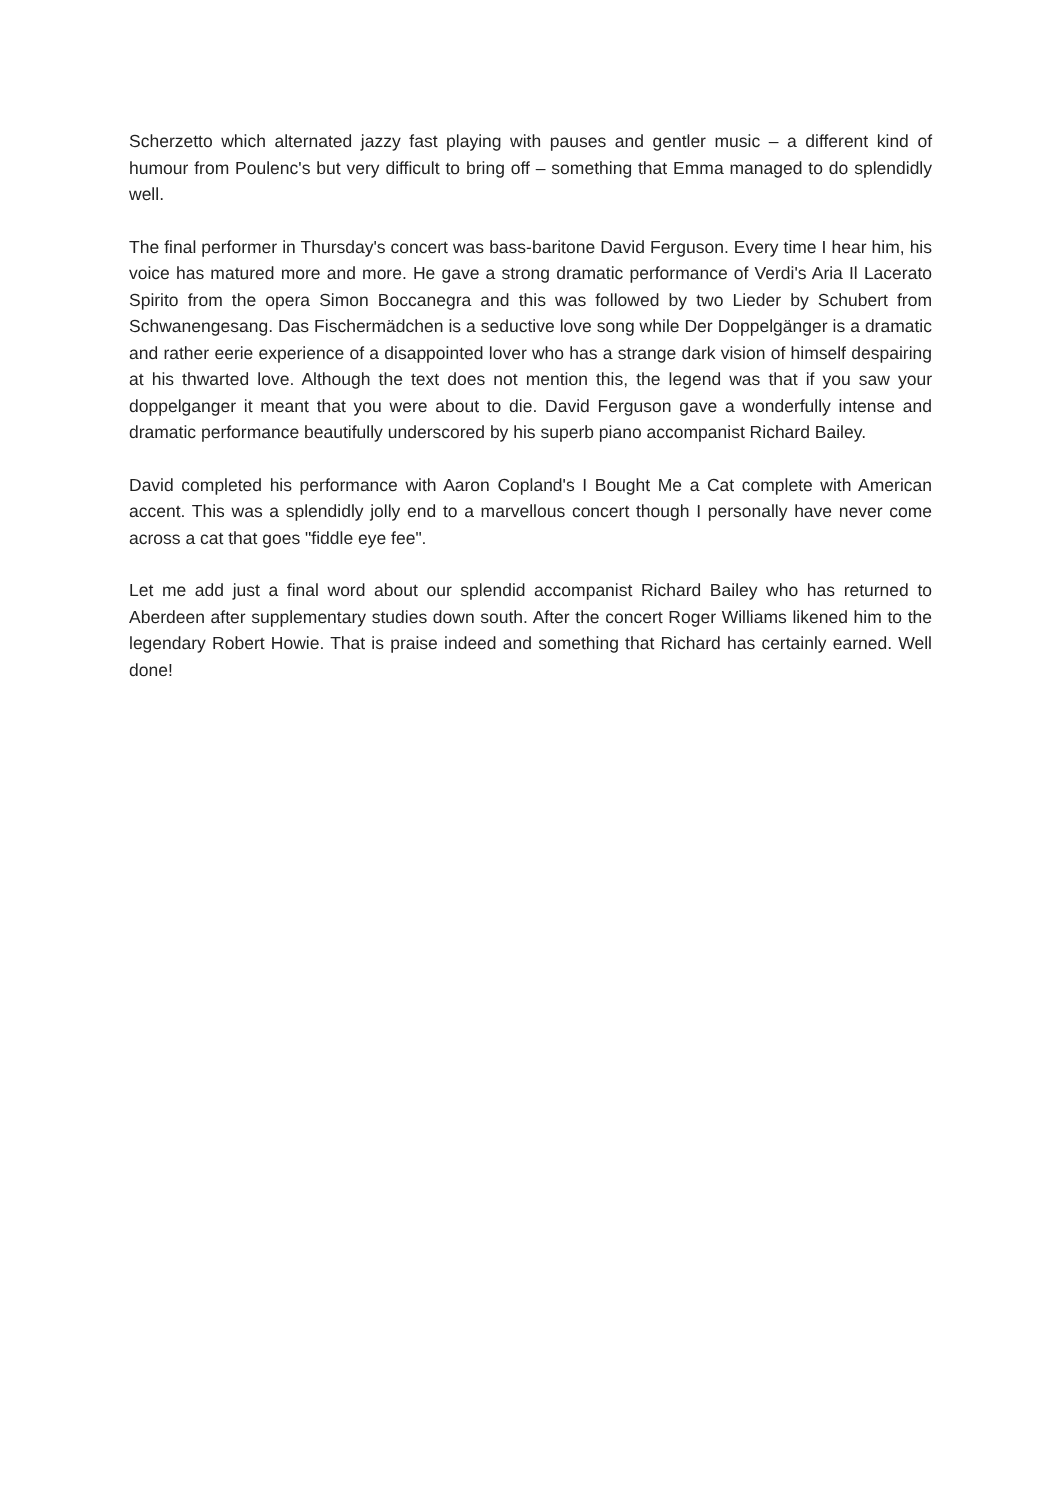Scherzetto which alternated jazzy fast playing with pauses and gentler music – a different kind of humour from Poulenc's but very difficult to bring off – something that Emma managed to do splendidly well.
The final performer in Thursday's concert was bass-baritone David Ferguson. Every time I hear him, his voice has matured more and more. He gave a strong dramatic performance of Verdi's Aria Il Lacerato Spirito from the opera Simon Boccanegra and this was followed by two Lieder by Schubert from Schwanengesang. Das Fischermädchen is a seductive love song while Der Doppelgänger is a dramatic and rather eerie experience of a disappointed lover who has a strange dark vision of himself despairing at his thwarted love. Although the text does not mention this, the legend was that if you saw your doppelganger it meant that you were about to die. David Ferguson gave a wonderfully intense and dramatic performance beautifully underscored by his superb piano accompanist Richard Bailey.
David completed his performance with Aaron Copland's I Bought Me a Cat complete with American accent. This was a splendidly jolly end to a marvellous concert though I personally have never come across a cat that goes "fiddle eye fee".
Let me add just a final word about our splendid accompanist Richard Bailey who has returned to Aberdeen after supplementary studies down south. After the concert Roger Williams likened him to the legendary Robert Howie. That is praise indeed and something that Richard has certainly earned. Well done!